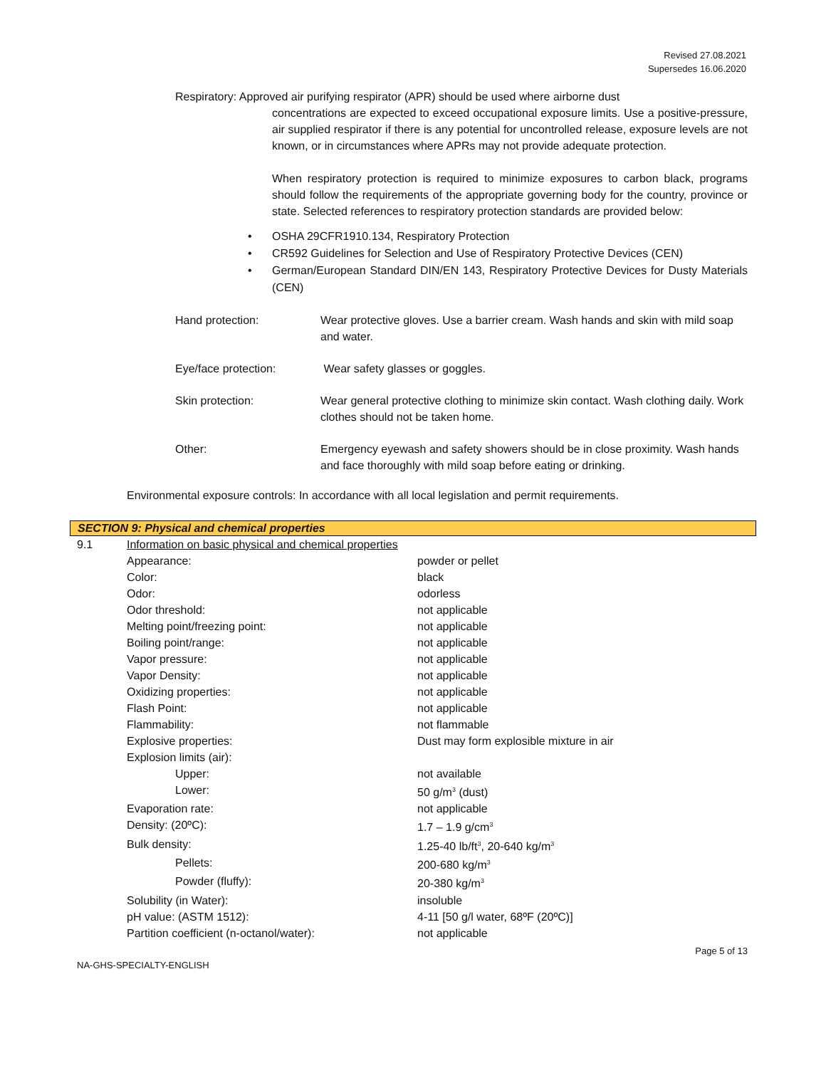Revised 27.08.2021
Supersedes 16.06.2020
Respiratory: Approved air purifying respirator (APR) should be used where airborne dust
concentrations are expected to exceed occupational exposure limits. Use a positive-pressure, air supplied respirator if there is any potential for uncontrolled release, exposure levels are not known, or in circumstances where APRs may not provide adequate protection.
When respiratory protection is required to minimize exposures to carbon black, programs should follow the requirements of the appropriate governing body for the country, province or state. Selected references to respiratory protection standards are provided below:
• OSHA 29CFR1910.134, Respiratory Protection
• CR592 Guidelines for Selection and Use of Respiratory Protective Devices (CEN)
• German/European Standard DIN/EN 143, Respiratory Protective Devices for Dusty Materials (CEN)
Hand protection: Wear protective gloves. Use a barrier cream. Wash hands and skin with mild soap and water.
Eye/face protection: Wear safety glasses or goggles.
Skin protection: Wear general protective clothing to minimize skin contact. Wash clothing daily. Work clothes should not be taken home.
Other: Emergency eyewash and safety showers should be in close proximity. Wash hands and face thoroughly with mild soap before eating or drinking.
Environmental exposure controls: In accordance with all local legislation and permit requirements.
SECTION 9: Physical and chemical properties
| 9.1 | Information on basic physical and chemical properties | |
| | Appearance: | powder or pellet |
| | Color: | black |
| | Odor: | odorless |
| | Odor threshold: | not applicable |
| | Melting point/freezing point: | not applicable |
| | Boiling point/range: | not applicable |
| | Vapor pressure: | not applicable |
| | Vapor Density: | not applicable |
| | Oxidizing properties: | not applicable |
| | Flash Point: | not applicable |
| | Flammability: | not flammable |
| | Explosive properties: | Dust may form explosible mixture in air |
| | Explosion limits (air): | |
| | Upper: | not available |
| | Lower: | 50 g/m<sup>3</sup> (dust) |
| | Evaporation rate: | not applicable |
| | Density: (20ºC): | 1.7 – 1.9 g/cm<sup>3</sup> |
| | Bulk density: | 1.25-40 lb/ft<sup>3</sup>, 20-640 kg/m<sup>3</sup> |
| | Pellets: | 200-680 kg/m<sup>3</sup> |
| | Powder (fluffy): | 20-380 kg/m<sup>3</sup> |
| | Solubility (in Water): | insoluble |
| | pH value: (ASTM 1512): | 4-11 [50 g/l water, 68ºF (20ºC)] |
| | Partition coefficient (n-octanol/water): | not applicable |
NA-GHS-SPECIALTY-ENGLISH
Page 5 of 13